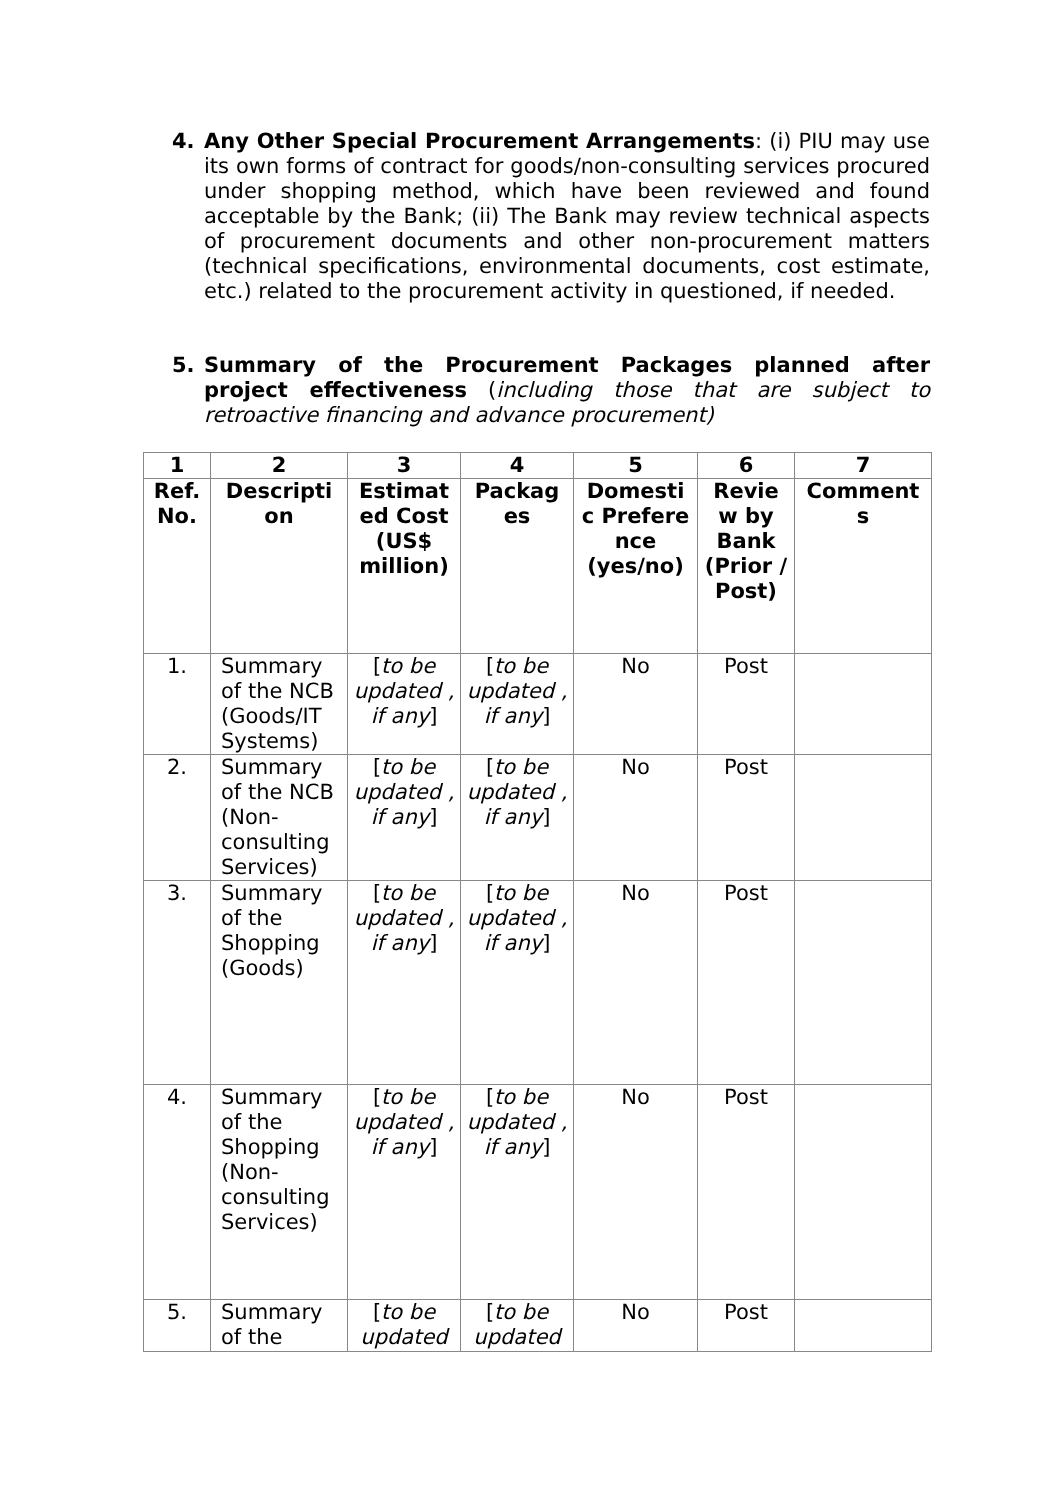4. Any Other Special Procurement Arrangements: (i) PIU may use its own forms of contract for goods/non-consulting services procured under shopping method, which have been reviewed and found acceptable by the Bank; (ii) The Bank may review technical aspects of procurement documents and other non-procurement matters (technical specifications, environmental documents, cost estimate, etc.) related to the procurement activity in questioned, if needed.
5. Summary of the Procurement Packages planned after project effectiveness (including those that are subject to retroactive financing and advance procurement)
| 1 | 2 | 3 | 4 | 5 | 6 | 7 |
| --- | --- | --- | --- | --- | --- | --- |
| Ref. No. | Descripti on | Estimat ed Cost (US$ million) | Packag es | Domesti c Prefere nce (yes/no) | Revie w by Bank (Prior / Post) | Comment s |
| 1. | Summary of the NCB (Goods/IT Systems) | [ to be updated , if any ] | [ to be updated , if any ] | No | Post | |
| 2. | Summary of the NCB (Non-consulting Services) | [ to be updated , if any ] | [ to be updated , if any ] | No | Post | |
| 3. | Summary of the Shopping (Goods) | [ to be updated , if any ] | [ to be updated , if any ] | No | Post | |
| 4. | Summary of the Shopping (Non-consulting Services) | [ to be updated , if any ] | [ to be updated , if any ] | No | Post | |
| 5. | Summary of the | [ to be updated | [ to be updated | No | Post | |